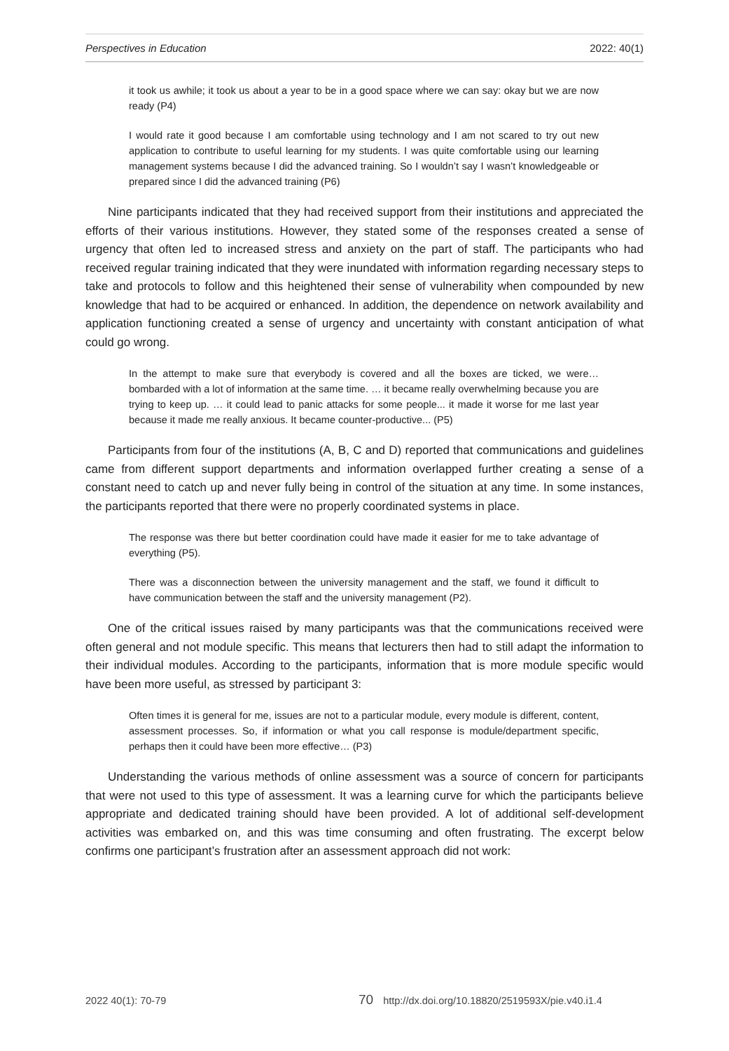Perspectives in Education 2022: 40(1)
it took us awhile; it took us about a year to be in a good space where we can say: okay but we are now ready (P4)
I would rate it good because I am comfortable using technology and I am not scared to try out new application to contribute to useful learning for my students. I was quite comfortable using our learning management systems because I did the advanced training. So I wouldn’t say I wasn’t knowledgeable or prepared since I did the advanced training (P6)
Nine participants indicated that they had received support from their institutions and appreciated the efforts of their various institutions. However, they stated some of the responses created a sense of urgency that often led to increased stress and anxiety on the part of staff. The participants who had received regular training indicated that they were inundated with information regarding necessary steps to take and protocols to follow and this heightened their sense of vulnerability when compounded by new knowledge that had to be acquired or enhanced. In addition, the dependence on network availability and application functioning created a sense of urgency and uncertainty with constant anticipation of what could go wrong.
In the attempt to make sure that everybody is covered and all the boxes are ticked, we were… bombarded with a lot of information at the same time. … it became really overwhelming because you are trying to keep up. … it could lead to panic attacks for some people... it made it worse for me last year because it made me really anxious. It became counter-productive... (P5)
Participants from four of the institutions (A, B, C and D) reported that communications and guidelines came from different support departments and information overlapped further creating a sense of a constant need to catch up and never fully being in control of the situation at any time. In some instances, the participants reported that there were no properly coordinated systems in place.
The response was there but better coordination could have made it easier for me to take advantage of everything (P5).
There was a disconnection between the university management and the staff, we found it difficult to have communication between the staff and the university management (P2).
One of the critical issues raised by many participants was that the communications received were often general and not module specific. This means that lecturers then had to still adapt the information to their individual modules. According to the participants, information that is more module specific would have been more useful, as stressed by participant 3:
Often times it is general for me, issues are not to a particular module, every module is different, content, assessment processes. So, if information or what you call response is module/department specific, perhaps then it could have been more effective… (P3)
Understanding the various methods of online assessment was a source of concern for participants that were not used to this type of assessment. It was a learning curve for which the participants believe appropriate and dedicated training should have been provided. A lot of additional self-development activities was embarked on, and this was time consuming and often frustrating. The excerpt below confirms one participant’s frustration after an assessment approach did not work:
2022 40(1): 70-79 70 http://dx.doi.org/10.18820/2519593X/pie.v40.i1.4